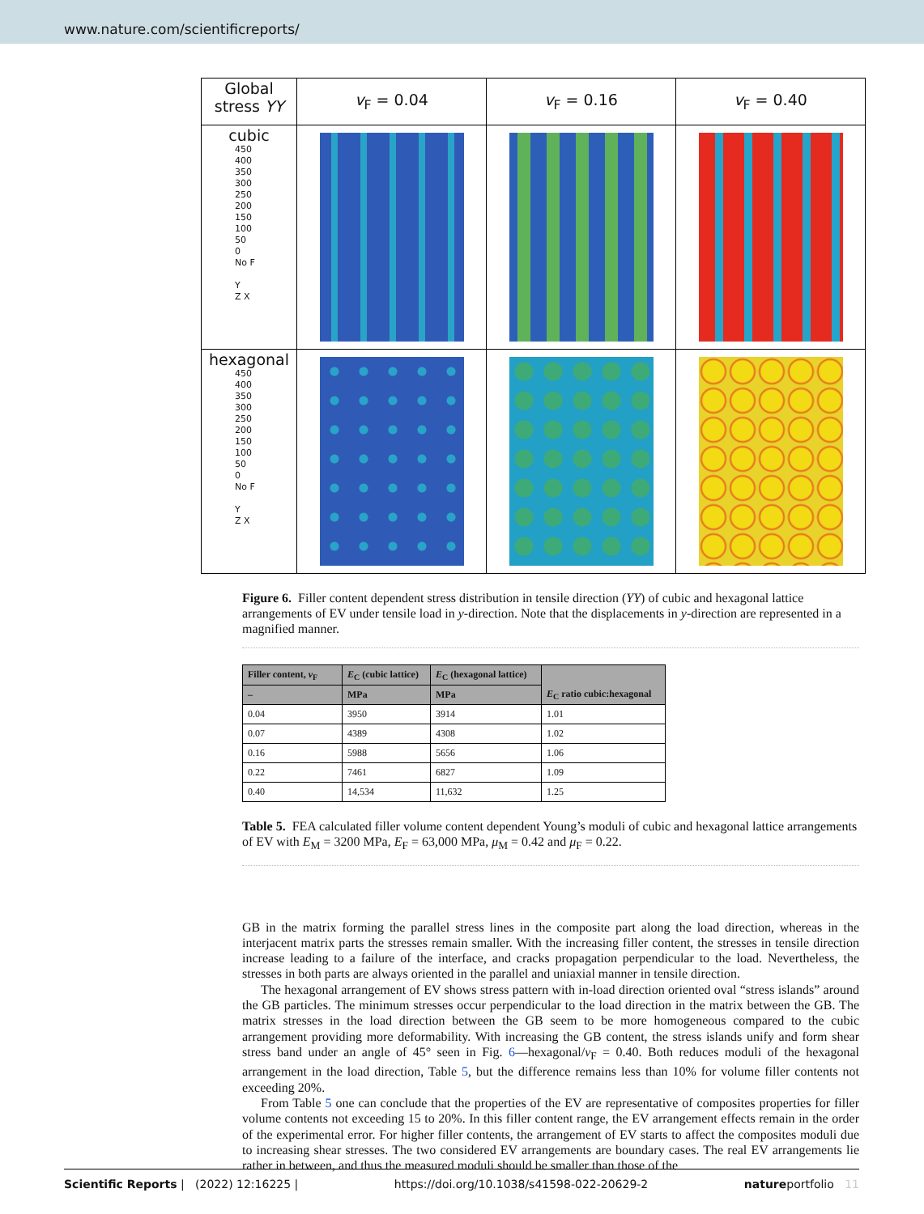www.nature.com/scientificreports/
| Global stress YY | v<sub>F</sub> = 0.04 | v<sub>F</sub> = 0.16 | v<sub>F</sub> = 0.40 |
| cubic 450 400 350 300 250 200 150 100 50 0 No F Y Z X | | | |
| hexagonal 450 400 350 300 250 200 150 100 50 0 No F Y Z X | | | |
Figure 6. Filler content dependent stress distribution in tensile direction (YY) of cubic and hexagonal lattice arrangements of EV under tensile load in y-direction. Note that the displacements in y-direction are represented in a magnified manner.
| Filler content, v<sub>F</sub> | E<sub>C</sub> (cubic lattice) | E<sub>C</sub> (hexagonal lattice) | E<sub>C</sub> ratio cubic:hexagonal |
| --- | --- | --- | --- |
| – | MPa | MPa | |
| 0.04 | 3950 | 3914 | 1.01 |
| 0.07 | 4389 | 4308 | 1.02 |
| 0.16 | 5988 | 5656 | 1.06 |
| 0.22 | 7461 | 6827 | 1.09 |
| 0.40 | 14,534 | 11,632 | 1.25 |
Table 5. FEA calculated filler volume content dependent Young’s moduli of cubic and hexagonal lattice arrangements of EV with E<sub>M</sub> = 3200 MPa, E<sub>F</sub> = 63,000 MPa, μ<sub>M</sub> = 0.42 and μ<sub>F</sub> = 0.22.
GB in the matrix forming the parallel stress lines in the composite part along the load direction, whereas in the interjacent matrix parts the stresses remain smaller. With the increasing filler content, the stresses in tensile direction increase leading to a failure of the interface, and cracks propagation perpendicular to the load. Nevertheless, the stresses in both parts are always oriented in the parallel and uniaxial manner in tensile direction.
The hexagonal arrangement of EV shows stress pattern with in-load direction oriented oval “stress islands” around the GB particles. The minimum stresses occur perpendicular to the load direction in the matrix between the GB. The matrix stresses in the load direction between the GB seem to be more homogeneous compared to the cubic arrangement providing more deformability. With increasing the GB content, the stress islands unify and form shear stress band under an angle of 45° seen in Fig. 6—hexagonal/v<sub>F</sub> = 0.40. Both reduces moduli of the hexagonal arrangement in the load direction, Table 5, but the difference remains less than 10% for volume filler contents not exceeding 20%.
From Table 5 one can conclude that the properties of the EV are representative of composites properties for filler volume contents not exceeding 15 to 20%. In this filler content range, the EV arrangement effects remain in the order of the experimental error. For higher filler contents, the arrangement of EV starts to affect the composites moduli due to increasing shear stresses. The two considered EV arrangements are boundary cases. The real EV arrangements lie rather in between, and thus the measured moduli should be smaller than those of the
Scientific Reports | (2022) 12:16225 | https://doi.org/10.1038/s41598-022-20629-2 natureportfolio 11